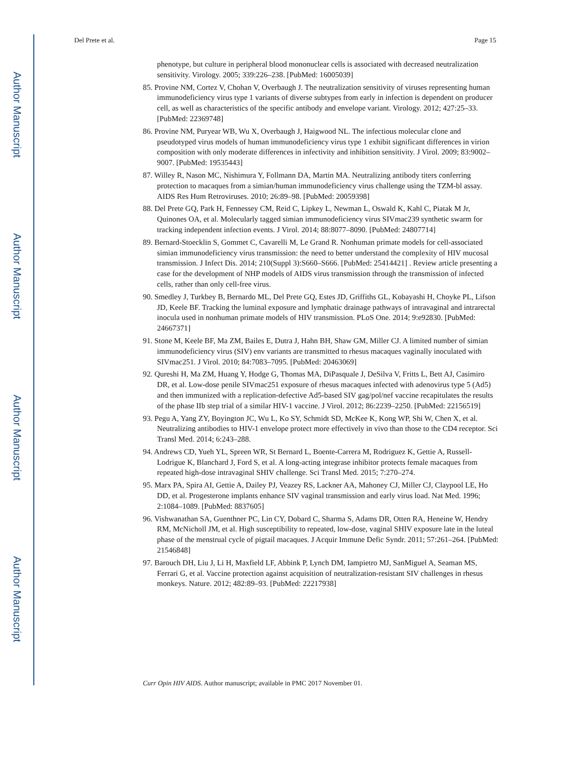Author Manuscript
Author Manuscript
Author Manuscript
Author Manuscript
Del Prete et al. Page 15
phenotype, but culture in peripheral blood mononuclear cells is associated with decreased neutralization sensitivity. Virology. 2005; 339:226–238. [PubMed: 16005039]
85. Provine NM, Cortez V, Chohan V, Overbaugh J. The neutralization sensitivity of viruses representing human immunodeficiency virus type 1 variants of diverse subtypes from early in infection is dependent on producer cell, as well as characteristics of the specific antibody and envelope variant. Virology. 2012; 427:25–33. [PubMed: 22369748]
86. Provine NM, Puryear WB, Wu X, Overbaugh J, Haigwood NL. The infectious molecular clone and pseudotyped virus models of human immunodeficiency virus type 1 exhibit significant differences in virion composition with only moderate differences in infectivity and inhibition sensitivity. J Virol. 2009; 83:9002–9007. [PubMed: 19535443]
87. Willey R, Nason MC, Nishimura Y, Follmann DA, Martin MA. Neutralizing antibody titers conferring protection to macaques from a simian/human immunodeficiency virus challenge using the TZM-bl assay. AIDS Res Hum Retroviruses. 2010; 26:89–98. [PubMed: 20059398]
88. Del Prete GQ, Park H, Fennessey CM, Reid C, Lipkey L, Newman L, Oswald K, Kahl C, Piatak M Jr, Quinones OA, et al. Molecularly tagged simian immunodeficiency virus SIVmac239 synthetic swarm for tracking independent infection events. J Virol. 2014; 88:8077–8090. [PubMed: 24807714]
89. Bernard-Stoecklin S, Gommet C, Cavarelli M, Le Grand R. Nonhuman primate models for cell-associated simian immunodeficiency virus transmission: the need to better understand the complexity of HIV mucosal transmission. J Infect Dis. 2014; 210(Suppl 3):S660–S666. [PubMed: 25414421] . Review article presenting a case for the development of NHP models of AIDS virus transmission through the transmission of infected cells, rather than only cell-free virus.
90. Smedley J, Turkbey B, Bernardo ML, Del Prete GQ, Estes JD, Griffiths GL, Kobayashi H, Choyke PL, Lifson JD, Keele BF. Tracking the luminal exposure and lymphatic drainage pathways of intravaginal and intrarectal inocula used in nonhuman primate models of HIV transmission. PLoS One. 2014; 9:e92830. [PubMed: 24667371]
91. Stone M, Keele BF, Ma ZM, Bailes E, Dutra J, Hahn BH, Shaw GM, Miller CJ. A limited number of simian immunodeficiency virus (SIV) env variants are transmitted to rhesus macaques vaginally inoculated with SIVmac251. J Virol. 2010; 84:7083–7095. [PubMed: 20463069]
92. Qureshi H, Ma ZM, Huang Y, Hodge G, Thomas MA, DiPasquale J, DeSilva V, Fritts L, Bett AJ, Casimiro DR, et al. Low-dose penile SIVmac251 exposure of rhesus macaques infected with adenovirus type 5 (Ad5) and then immunized with a replication-defective Ad5-based SIV gag/pol/nef vaccine recapitulates the results of the phase IIb step trial of a similar HIV-1 vaccine. J Virol. 2012; 86:2239–2250. [PubMed: 22156519]
93. Pegu A, Yang ZY, Boyington JC, Wu L, Ko SY, Schmidt SD, McKee K, Kong WP, Shi W, Chen X, et al. Neutralizing antibodies to HIV-1 envelope protect more effectively in vivo than those to the CD4 receptor. Sci Transl Med. 2014; 6:243–288.
94. Andrews CD, Yueh YL, Spreen WR, St Bernard L, Boente-Carrera M, Rodriguez K, Gettie A, Russell-Lodrigue K, Blanchard J, Ford S, et al. A long-acting integrase inhibitor protects female macaques from repeated high-dose intravaginal SHIV challenge. Sci Transl Med. 2015; 7:270–274.
95. Marx PA, Spira AI, Gettie A, Dailey PJ, Veazey RS, Lackner AA, Mahoney CJ, Miller CJ, Claypool LE, Ho DD, et al. Progesterone implants enhance SIV vaginal transmission and early virus load. Nat Med. 1996; 2:1084–1089. [PubMed: 8837605]
96. Vishwanathan SA, Guenthner PC, Lin CY, Dobard C, Sharma S, Adams DR, Otten RA, Heneine W, Hendry RM, McNicholl JM, et al. High susceptibility to repeated, low-dose, vaginal SHIV exposure late in the luteal phase of the menstrual cycle of pigtail macaques. J Acquir Immune Defic Syndr. 2011; 57:261–264. [PubMed: 21546848]
97. Barouch DH, Liu J, Li H, Maxfield LF, Abbink P, Lynch DM, Iampietro MJ, SanMiguel A, Seaman MS, Ferrari G, et al. Vaccine protection against acquisition of neutralization-resistant SIV challenges in rhesus monkeys. Nature. 2012; 482:89–93. [PubMed: 22217938]
Curr Opin HIV AIDS. Author manuscript; available in PMC 2017 November 01.